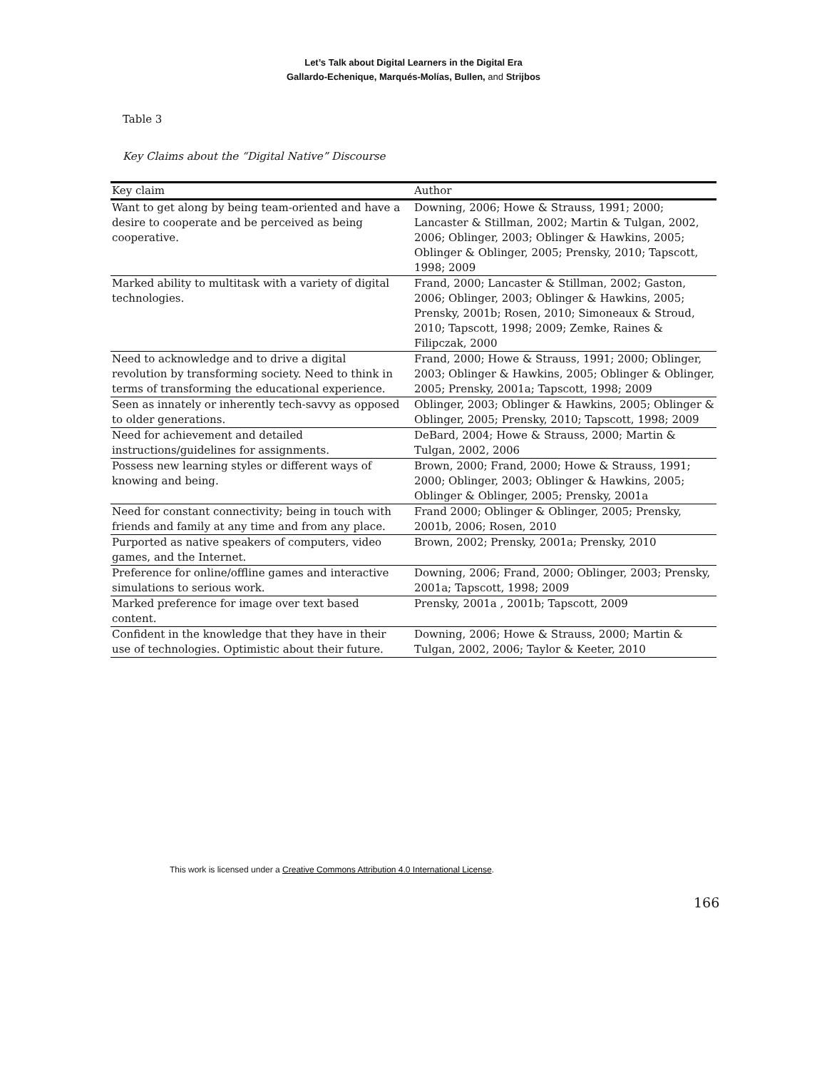Let’s Talk about Digital Learners in the Digital Era
Gallardo-Echenique, Marqués-Molías, Bullen, and Strijbos
Table 3
Key Claims about the “Digital Native” Discourse
| Key claim | Author |
| --- | --- |
| Want to get along by being team-oriented and have a desire to cooperate and be perceived as being cooperative. | Downing, 2006; Howe & Strauss, 1991; 2000; Lancaster & Stillman, 2002; Martin & Tulgan, 2002, 2006; Oblinger, 2003; Oblinger & Hawkins, 2005; Oblinger & Oblinger, 2005; Prensky, 2010; Tapscott, 1998; 2009 |
| Marked ability to multitask with a variety of digital technologies. | Frand, 2000; Lancaster & Stillman, 2002; Gaston, 2006; Oblinger, 2003; Oblinger & Hawkins, 2005; Prensky, 2001b; Rosen, 2010; Simoneaux & Stroud, 2010; Tapscott, 1998; 2009; Zemke, Raines & Filipczak, 2000 |
| Need to acknowledge and to drive a digital revolution by transforming society. Need to think in terms of transforming the educational experience. | Frand, 2000; Howe & Strauss, 1991; 2000; Oblinger, 2003; Oblinger & Hawkins, 2005; Oblinger & Oblinger, 2005; Prensky, 2001a; Tapscott, 1998; 2009 |
| Seen as innately or inherently tech-savvy as opposed to older generations. | Oblinger, 2003; Oblinger & Hawkins, 2005; Oblinger & Oblinger, 2005; Prensky, 2010; Tapscott, 1998; 2009 |
| Need for achievement and detailed instructions/guidelines for assignments. | DeBard, 2004; Howe & Strauss, 2000; Martin & Tulgan, 2002, 2006 |
| Possess new learning styles or different ways of knowing and being. | Brown, 2000; Frand, 2000; Howe & Strauss, 1991; 2000; Oblinger, 2003; Oblinger & Hawkins, 2005; Oblinger & Oblinger, 2005; Prensky, 2001a |
| Need for constant connectivity; being in touch with friends and family at any time and from any place. | Frand 2000; Oblinger & Oblinger, 2005; Prensky, 2001b, 2006; Rosen, 2010 |
| Purported as native speakers of computers, video games, and the Internet. | Brown, 2002; Prensky, 2001a; Prensky, 2010 |
| Preference for online/offline games and interactive simulations to serious work. | Downing, 2006; Frand, 2000; Oblinger, 2003; Prensky, 2001a; Tapscott, 1998; 2009 |
| Marked preference for image over text based content. | Prensky, 2001a , 2001b; Tapscott, 2009 |
| Confident in the knowledge that they have in their use of technologies. Optimistic about their future. | Downing, 2006; Howe & Strauss, 2000; Martin & Tulgan, 2002, 2006; Taylor & Keeter, 2010 |
This work is licensed under a Creative Commons Attribution 4.0 International License.
166